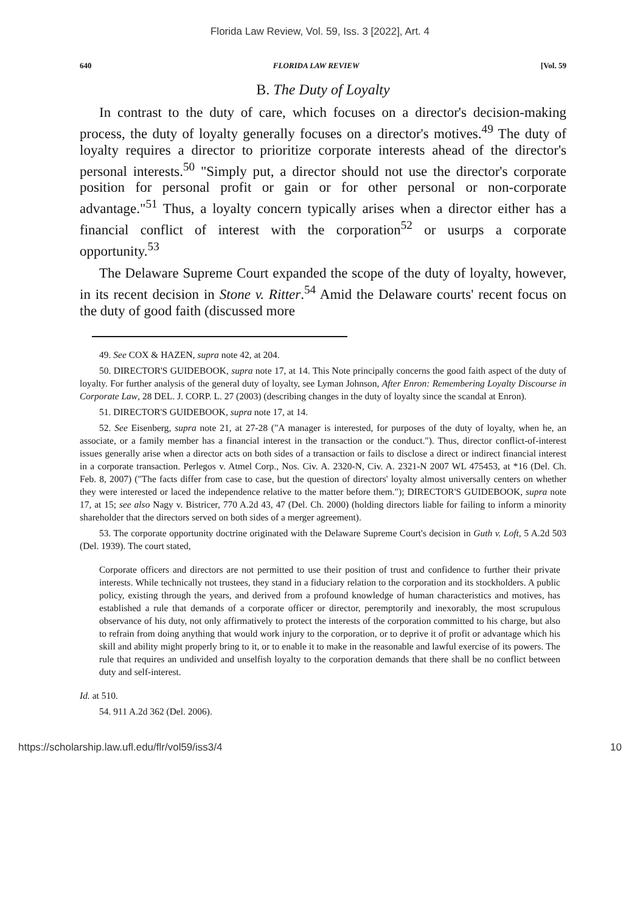Florida Law Review, Vol. 59, Iss. 3 [2022], Art. 4
640 FLORIDA LAW REVIEW [Vol. 59
B. The Duty of Loyalty
In contrast to the duty of care, which focuses on a director's decision-making process, the duty of loyalty generally focuses on a director's motives.<sup>49</sup> The duty of loyalty requires a director to prioritize corporate interests ahead of the director's personal interests.<sup>50</sup> "Simply put, a director should not use the director's corporate position for personal profit or gain or for other personal or non-corporate advantage."<sup>51</sup> Thus, a loyalty concern typically arises when a director either has a financial conflict of interest with the corporation<sup>52</sup> or usurps a corporate opportunity.<sup>53</sup>
The Delaware Supreme Court expanded the scope of the duty of loyalty, however, in its recent decision in Stone v. Ritter.<sup>54</sup> Amid the Delaware courts' recent focus on the duty of good faith (discussed more
49. See COX & HAZEN, supra note 42, at 204.
50. DIRECTOR'S GUIDEBOOK, supra note 17, at 14. This Note principally concerns the good faith aspect of the duty of loyalty. For further analysis of the general duty of loyalty, see Lyman Johnson, After Enron: Remembering Loyalty Discourse in Corporate Law, 28 DEL. J. CORP. L. 27 (2003) (describing changes in the duty of loyalty since the scandal at Enron).
51. DIRECTOR'S GUIDEBOOK, supra note 17, at 14.
52. See Eisenberg, supra note 21, at 27-28 ("A manager is interested, for purposes of the duty of loyalty, when he, an associate, or a family member has a financial interest in the transaction or the conduct."). Thus, director conflict-of-interest issues generally arise when a director acts on both sides of a transaction or fails to disclose a direct or indirect financial interest in a corporate transaction. Perlegos v. Atmel Corp., Nos. Civ. A. 2320-N, Civ. A. 2321-N 2007 WL 475453, at *16 (Del. Ch. Feb. 8, 2007) ("The facts differ from case to case, but the question of directors' loyalty almost universally centers on whether they were interested or laced the independence relative to the matter before them."); DIRECTOR'S GUIDEBOOK, supra note 17, at 15; see also Nagy v. Bistricer, 770 A.2d 43, 47 (Del. Ch. 2000) (holding directors liable for failing to inform a minority shareholder that the directors served on both sides of a merger agreement).
53. The corporate opportunity doctrine originated with the Delaware Supreme Court's decision in Guth v. Loft, 5 A.2d 503 (Del. 1939). The court stated,
Corporate officers and directors are not permitted to use their position of trust and confidence to further their private interests. While technically not trustees, they stand in a fiduciary relation to the corporation and its stockholders. A public policy, existing through the years, and derived from a profound knowledge of human characteristics and motives, has established a rule that demands of a corporate officer or director, peremptorily and inexorably, the most scrupulous observance of his duty, not only affirmatively to protect the interests of the corporation committed to his charge, but also to refrain from doing anything that would work injury to the corporation, or to deprive it of profit or advantage which his skill and ability might properly bring to it, or to enable it to make in the reasonable and lawful exercise of its powers. The rule that requires an undivided and unselfish loyalty to the corporation demands that there shall be no conflict between duty and self-interest.
Id. at 510.
54. 911 A.2d 362 (Del. 2006).
https://scholarship.law.ufl.edu/flr/vol59/iss3/4 10